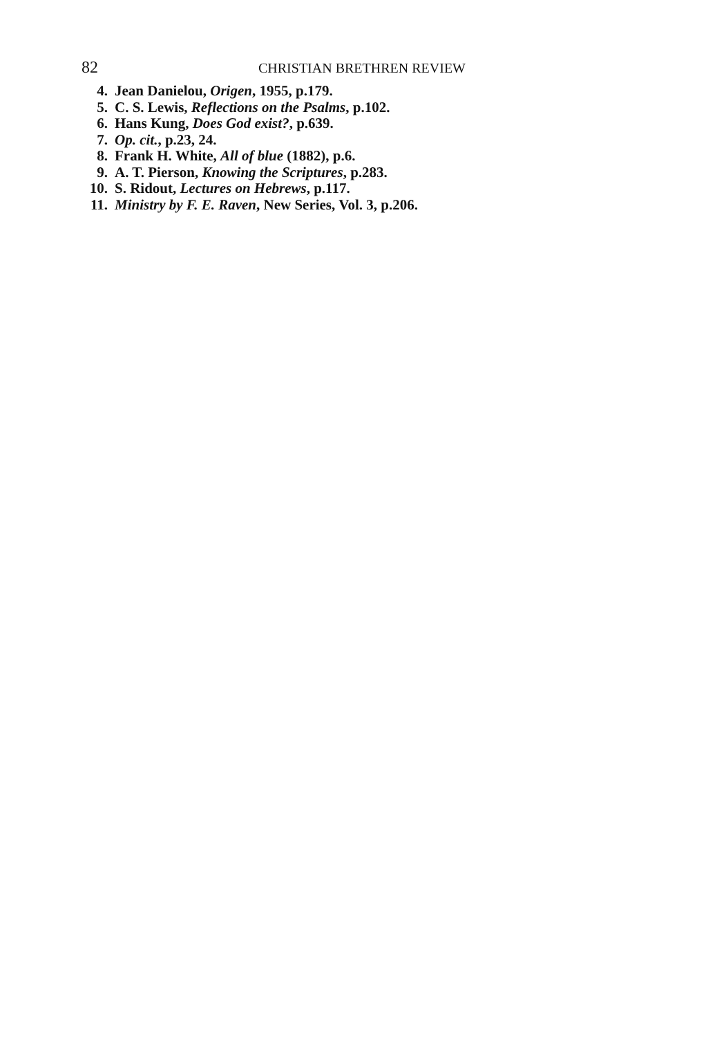82 CHRISTIAN BRETHREN REVIEW
4. Jean Danielou, Origen, 1955, p.179.
5. C. S. Lewis, Reflections on the Psalms, p.102.
6. Hans Kung, Does God exist?, p.639.
7. Op. cit., p.23, 24.
8. Frank H. White, All of blue (1882), p.6.
9. A. T. Pierson, Knowing the Scriptures, p.283.
10. S. Ridout, Lectures on Hebrews, p.117.
11. Ministry by F. E. Raven, New Series, Vol. 3, p.206.